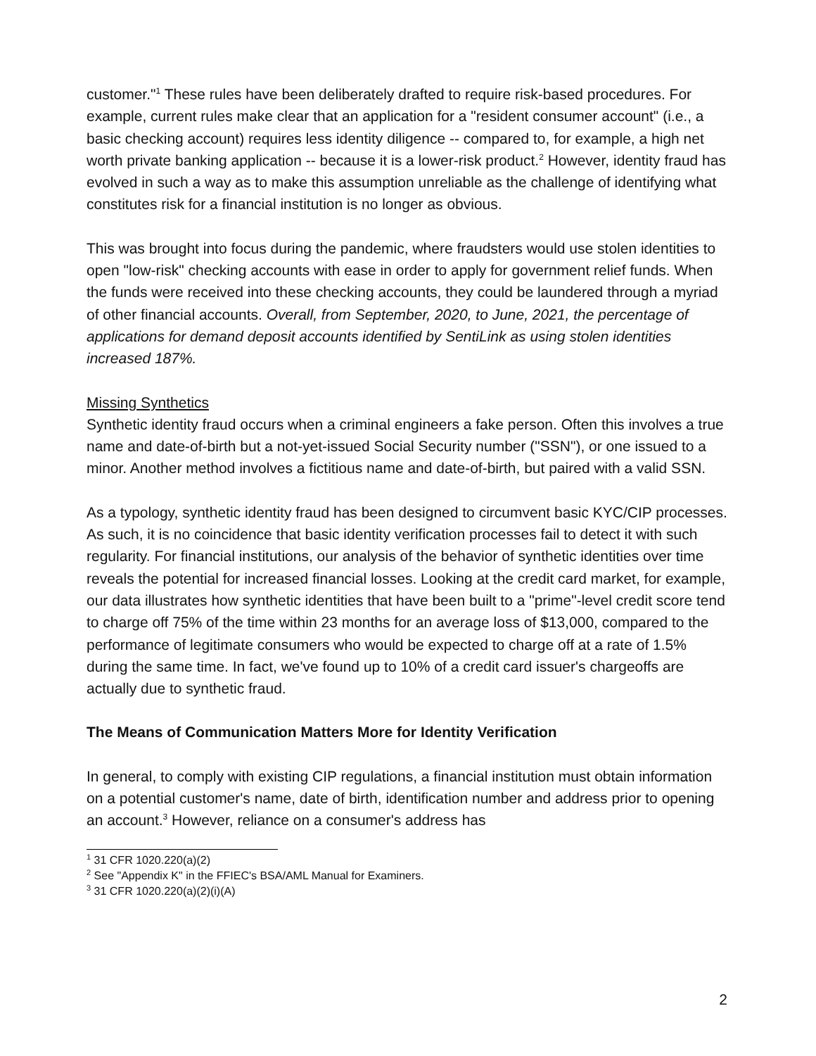customer."<sup>1</sup> These rules have been deliberately drafted to require risk-based procedures. For example, current rules make clear that an application for a "resident consumer account" (i.e., a basic checking account) requires less identity diligence -- compared to, for example, a high net worth private banking application -- because it is a lower-risk product.<sup>2</sup> However, identity fraud has evolved in such a way as to make this assumption unreliable as the challenge of identifying what constitutes risk for a financial institution is no longer as obvious.
This was brought into focus during the pandemic, where fraudsters would use stolen identities to open "low-risk" checking accounts with ease in order to apply for government relief funds. When the funds were received into these checking accounts, they could be laundered through a myriad of other financial accounts. Overall, from September, 2020, to June, 2021, the percentage of applications for demand deposit accounts identified by SentiLink as using stolen identities increased 187%.
Missing Synthetics
Synthetic identity fraud occurs when a criminal engineers a fake person. Often this involves a true name and date-of-birth but a not-yet-issued Social Security number ("SSN"), or one issued to a minor. Another method involves a fictitious name and date-of-birth, but paired with a valid SSN.
As a typology, synthetic identity fraud has been designed to circumvent basic KYC/CIP processes. As such, it is no coincidence that basic identity verification processes fail to detect it with such regularity. For financial institutions, our analysis of the behavior of synthetic identities over time reveals the potential for increased financial losses. Looking at the credit card market, for example, our data illustrates how synthetic identities that have been built to a "prime"-level credit score tend to charge off 75% of the time within 23 months for an average loss of $13,000, compared to the performance of legitimate consumers who would be expected to charge off at a rate of 1.5% during the same time. In fact, we've found up to 10% of a credit card issuer's chargeoffs are actually due to synthetic fraud.
The Means of Communication Matters More for Identity Verification
In general, to comply with existing CIP regulations, a financial institution must obtain information on a potential customer's name, date of birth, identification number and address prior to opening an account.<sup>3</sup> However, reliance on a consumer's address has
<sup>1</sup> 31 CFR 1020.220(a)(2)
<sup>2</sup> See "Appendix K" in the FFIEC's BSA/AML Manual for Examiners.
<sup>3</sup> 31 CFR 1020.220(a)(2)(i)(A)
2